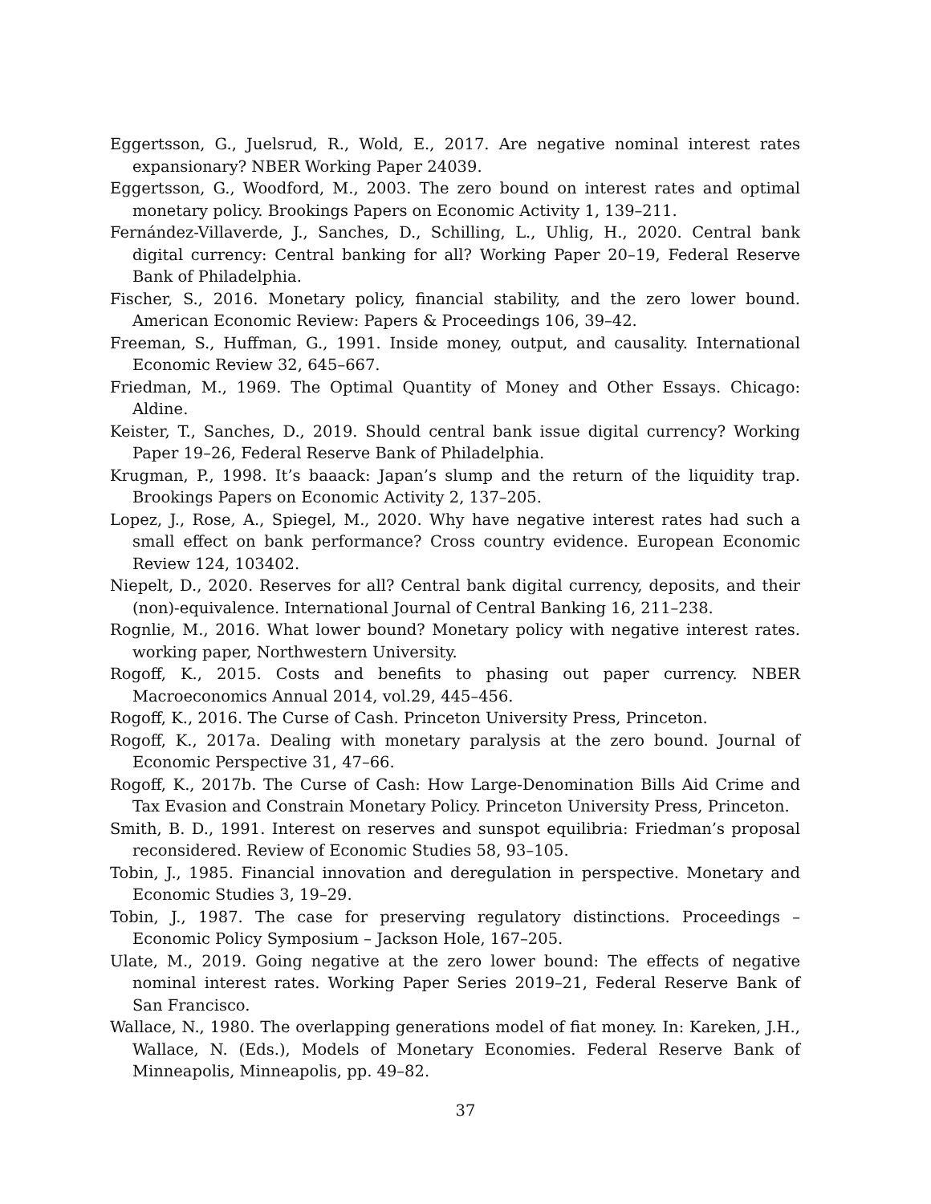Eggertsson, G., Juelsrud, R., Wold, E., 2017. Are negative nominal interest rates expansionary? NBER Working Paper 24039.
Eggertsson, G., Woodford, M., 2003. The zero bound on interest rates and optimal monetary policy. Brookings Papers on Economic Activity 1, 139–211.
Fernández-Villaverde, J., Sanches, D., Schilling, L., Uhlig, H., 2020. Central bank digital currency: Central banking for all? Working Paper 20–19, Federal Reserve Bank of Philadelphia.
Fischer, S., 2016. Monetary policy, financial stability, and the zero lower bound. American Economic Review: Papers & Proceedings 106, 39–42.
Freeman, S., Huffman, G., 1991. Inside money, output, and causality. International Economic Review 32, 645–667.
Friedman, M., 1969. The Optimal Quantity of Money and Other Essays. Chicago: Aldine.
Keister, T., Sanches, D., 2019. Should central bank issue digital currency? Working Paper 19–26, Federal Reserve Bank of Philadelphia.
Krugman, P., 1998. It’s baaack: Japan’s slump and the return of the liquidity trap. Brookings Papers on Economic Activity 2, 137–205.
Lopez, J., Rose, A., Spiegel, M., 2020. Why have negative interest rates had such a small effect on bank performance? Cross country evidence. European Economic Review 124, 103402.
Niepelt, D., 2020. Reserves for all? Central bank digital currency, deposits, and their (non)-equivalence. International Journal of Central Banking 16, 211–238.
Rognlie, M., 2016. What lower bound? Monetary policy with negative interest rates. working paper, Northwestern University.
Rogoff, K., 2015. Costs and benefits to phasing out paper currency. NBER Macroeconomics Annual 2014, vol.29, 445–456.
Rogoff, K., 2016. The Curse of Cash. Princeton University Press, Princeton.
Rogoff, K., 2017a. Dealing with monetary paralysis at the zero bound. Journal of Economic Perspective 31, 47–66.
Rogoff, K., 2017b. The Curse of Cash: How Large-Denomination Bills Aid Crime and Tax Evasion and Constrain Monetary Policy. Princeton University Press, Princeton.
Smith, B. D., 1991. Interest on reserves and sunspot equilibria: Friedman’s proposal reconsidered. Review of Economic Studies 58, 93–105.
Tobin, J., 1985. Financial innovation and deregulation in perspective. Monetary and Economic Studies 3, 19–29.
Tobin, J., 1987. The case for preserving regulatory distinctions. Proceedings – Economic Policy Symposium – Jackson Hole, 167–205.
Ulate, M., 2019. Going negative at the zero lower bound: The effects of negative nominal interest rates. Working Paper Series 2019–21, Federal Reserve Bank of San Francisco.
Wallace, N., 1980. The overlapping generations model of fiat money. In: Kareken, J.H., Wallace, N. (Eds.), Models of Monetary Economies. Federal Reserve Bank of Minneapolis, Minneapolis, pp. 49–82.
37